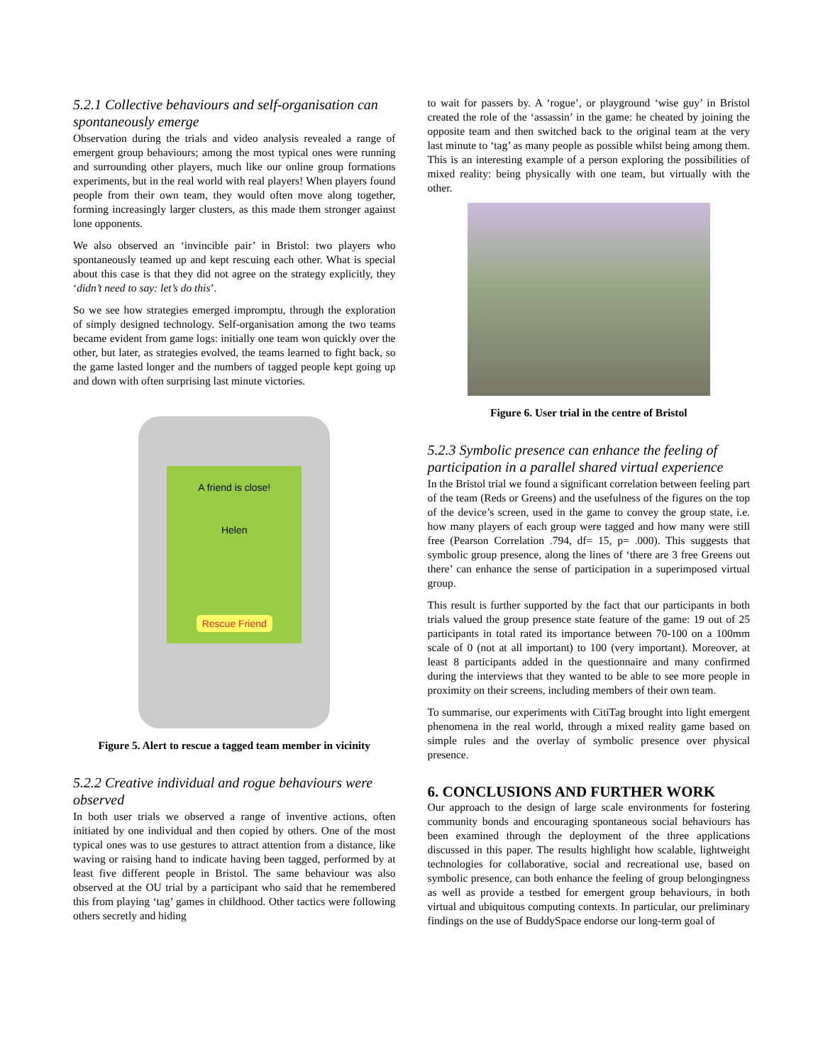5.2.1 Collective behaviours and self-organisation can spontaneously emerge
Observation during the trials and video analysis revealed a range of emergent group behaviours; among the most typical ones were running and surrounding other players, much like our online group formations experiments, but in the real world with real players! When players found people from their own team, they would often move along together, forming increasingly larger clusters, as this made them stronger against lone opponents.
We also observed an ‘invincible pair’ in Bristol: two players who spontaneously teamed up and kept rescuing each other. What is special about this case is that they did not agree on the strategy explicitly, they ‘didn’t need to say: let’s do this’.
So we see how strategies emerged impromptu, through the exploration of simply designed technology. Self-organisation among the two teams became evident from game logs: initially one team won quickly over the other, but later, as strategies evolved, the teams learned to fight back, so the game lasted longer and the numbers of tagged people kept going up and down with often surprising last minute victories.
A friend is close!
Helen
Rescue Friend
Figure 5. Alert to rescue a tagged team member in vicinity
5.2.2 Creative individual and rogue behaviours were observed
In both user trials we observed a range of inventive actions, often initiated by one individual and then copied by others. One of the most typical ones was to use gestures to attract attention from a distance, like waving or raising hand to indicate having been tagged, performed by at least five different people in Bristol. The same behaviour was also observed at the OU trial by a participant who said that he remembered this from playing ‘tag’ games in childhood. Other tactics were following others secretly and hiding
to wait for passers by. A ‘rogue’, or playground ‘wise guy’ in Bristol created the role of the ‘assassin’ in the game: he cheated by joining the opposite team and then switched back to the original team at the very last minute to ‘tag’ as many people as possible whilst being among them. This is an interesting example of a person exploring the possibilities of mixed reality: being physically with one team, but virtually with the other.
Figure 6. User trial in the centre of Bristol
5.2.3 Symbolic presence can enhance the feeling of participation in a parallel shared virtual experience
In the Bristol trial we found a significant correlation between feeling part of the team (Reds or Greens) and the usefulness of the figures on the top of the device’s screen, used in the game to convey the group state, i.e. how many players of each group were tagged and how many were still free (Pearson Correlation .794, df= 15, p= .000). This suggests that symbolic group presence, along the lines of ‘there are 3 free Greens out there’ can enhance the sense of participation in a superimposed virtual group.
This result is further supported by the fact that our participants in both trials valued the group presence state feature of the game: 19 out of 25 participants in total rated its importance between 70-100 on a 100mm scale of 0 (not at all important) to 100 (very important). Moreover, at least 8 participants added in the questionnaire and many confirmed during the interviews that they wanted to be able to see more people in proximity on their screens, including members of their own team.
To summarise, our experiments with CitiTag brought into light emergent phenomena in the real world, through a mixed reality game based on simple rules and the overlay of symbolic presence over physical presence.
6. CONCLUSIONS AND FURTHER WORK
Our approach to the design of large scale environments for fostering community bonds and encouraging spontaneous social behaviours has been examined through the deployment of the three applications discussed in this paper. The results highlight how scalable, lightweight technologies for collaborative, social and recreational use, based on symbolic presence, can both enhance the feeling of group belongingness as well as provide a testbed for emergent group behaviours, in both virtual and ubiquitous computing contexts. In particular, our preliminary findings on the use of BuddySpace endorse our long-term goal of